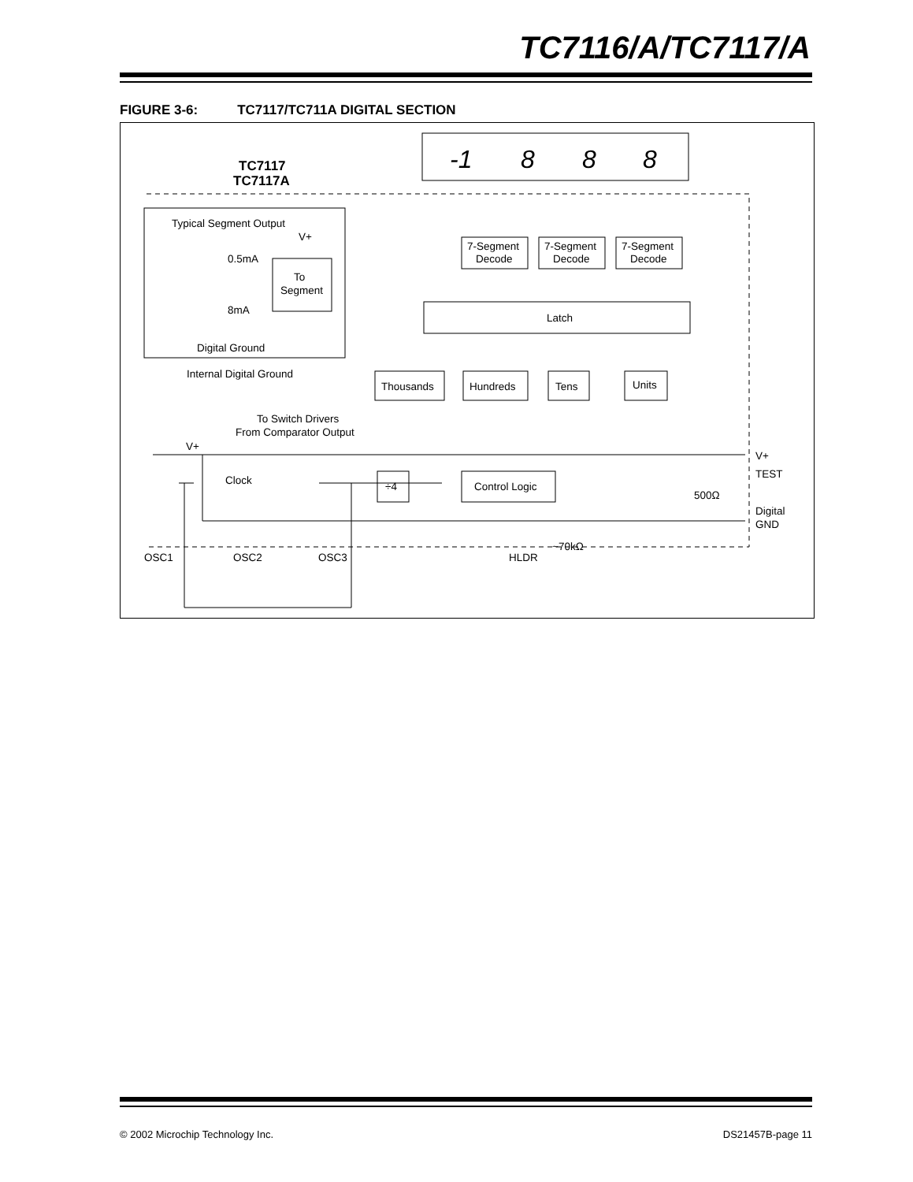TC7116/A/TC7117/A
FIGURE 3-6: TC7117/TC711A DIGITAL SECTION
-1
8
8
8
TC7117
TC7117A
Typical Segment Output
V+
0.5mA
To
Segment
8mA
Digital Ground
Internal Digital Ground
7-Segment
Decode
7-Segment
Decode
7-Segment
Decode
Latch
Thousands
Hundreds
Tens
Units
To Switch Drivers
From Comparator Output
V+
Clock
÷4
Control Logic
500Ω
~70kΩ
V+
TEST
Digital
GND
OSC1
OSC2
OSC3
HLDR
© 2002 Microchip Technology Inc. DS21457B-page 11